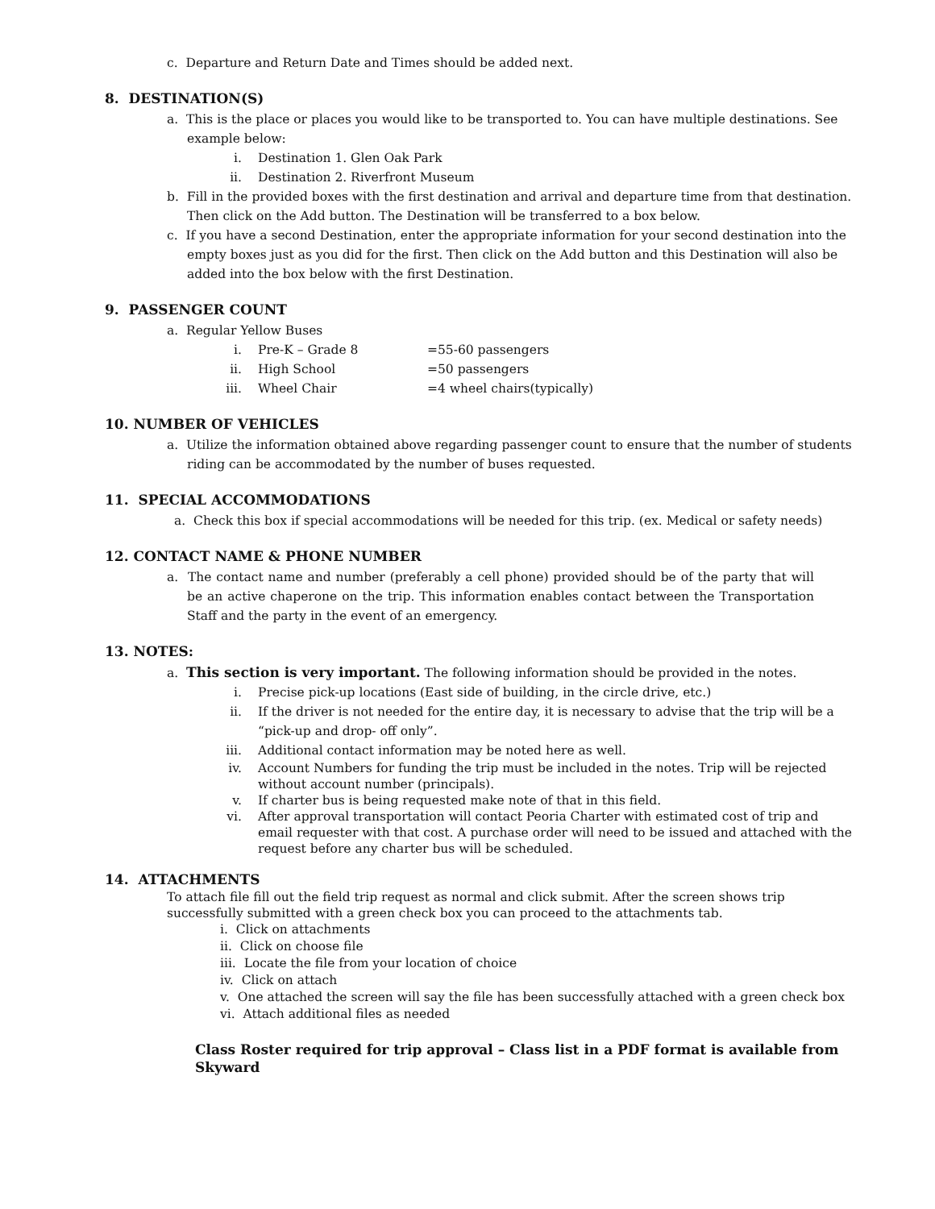c. Departure and Return Date and Times should be added next.
8. DESTINATION(S)
a. This is the place or places you would like to be transported to. You can have multiple destinations. See example below:
i. Destination 1. Glen Oak Park
ii. Destination 2. Riverfront Museum
b. Fill in the provided boxes with the first destination and arrival and departure time from that destination. Then click on the Add button. The Destination will be transferred to a box below.
c. If you have a second Destination, enter the appropriate information for your second destination into the empty boxes just as you did for the first. Then click on the Add button and this Destination will also be added into the box below with the first Destination.
9. PASSENGER COUNT
a. Regular Yellow Buses
i. Pre-K – Grade 8 =55-60 passengers
ii. High School =50 passengers
iii. Wheel Chair =4 wheel chairs(typically)
10. NUMBER OF VEHICLES
a. Utilize the information obtained above regarding passenger count to ensure that the number of students riding can be accommodated by the number of buses requested.
11. SPECIAL ACCOMMODATIONS
a. Check this box if special accommodations will be needed for this trip. (ex. Medical or safety needs)
12. CONTACT NAME & PHONE NUMBER
a. The contact name and number (preferably a cell phone) provided should be of the party that will be an active chaperone on the trip. This information enables contact between the Transportation Staff and the party in the event of an emergency.
13. NOTES:
a. This section is very important. The following information should be provided in the notes.
i. Precise pick-up locations (East side of building, in the circle drive, etc.)
ii. If the driver is not needed for the entire day, it is necessary to advise that the trip will be a “pick-up and drop- off only”.
iii. Additional contact information may be noted here as well.
iv. Account Numbers for funding the trip must be included in the notes. Trip will be rejected without account number (principals).
v. If charter bus is being requested make note of that in this field.
vi. After approval transportation will contact Peoria Charter with estimated cost of trip and email requester with that cost. A purchase order will need to be issued and attached with the request before any charter bus will be scheduled.
14. ATTACHMENTS
To attach file fill out the field trip request as normal and click submit. After the screen shows trip successfully submitted with a green check box you can proceed to the attachments tab.
i. Click on attachments
ii. Click on choose file
iii. Locate the file from your location of choice
iv. Click on attach
v. One attached the screen will say the file has been successfully attached with a green check box
vi. Attach additional files as needed
Class Roster required for trip approval – Class list in a PDF format is available from Skyward